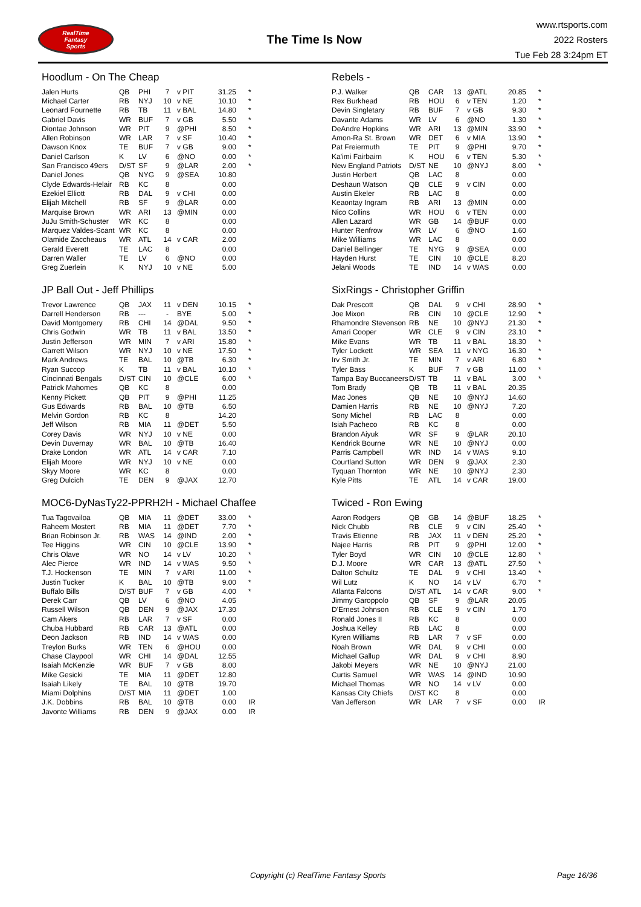RealTime
Fantasy
Sports
The Time Is Now
www.rtsports.com
2022 Rosters
Tue Feb 28 3:24pm ET
Hoodlum - On The Cheap
| Jalen Hurts | QB | PHI | 7 | v PIT | 31.25 | * |
| Michael Carter | RB | NYJ | 10 | v NE | 10.10 | * |
| Leonard Fournette | RB | TB | 11 | v BAL | 14.80 | * |
| Gabriel Davis | WR | BUF | 7 | v GB | 5.50 | * |
| Diontae Johnson | WR | PIT | 9 | @PHI | 8.50 | * |
| Allen Robinson | WR | LAR | 7 | v SF | 10.40 | * |
| Dawson Knox | TE | BUF | 7 | v GB | 9.00 | * |
| Daniel Carlson | K | LV | 6 | @NO | 0.00 | * |
| San Francisco 49ers | D/ST | SF | 9 | @LAR | 2.00 | * |
| Daniel Jones | QB | NYG | 9 | @SEA | 10.80 | |
| Clyde Edwards-Helair | RB | KC | 8 | | 0.00 | |
| Ezekiel Elliott | RB | DAL | 9 | v CHI | 0.00 | |
| Elijah Mitchell | RB | SF | 9 | @LAR | 0.00 | |
| Marquise Brown | WR | ARI | 13 | @MIN | 0.00 | |
| JuJu Smith-Schuster | WR | KC | 8 | | 0.00 | |
| Marquez Valdes-Scant | WR | KC | 8 | | 0.00 | |
| Olamide Zaccheaus | WR | ATL | 14 | v CAR | 2.00 | |
| Gerald Everett | TE | LAC | 8 | | 0.00 | |
| Darren Waller | TE | LV | 6 | @NO | 0.00 | |
| Greg Zuerlein | K | NYJ | 10 | v NE | 5.00 | |
Rebels -
| P.J. Walker | QB | CAR | 13 | @ATL | 20.85 | * |
| Rex Burkhead | RB | HOU | 6 | v TEN | 1.20 | * |
| Devin Singletary | RB | BUF | 7 | v GB | 9.30 | * |
| Davante Adams | WR | LV | 6 | @NO | 1.30 | * |
| DeAndre Hopkins | WR | ARI | 13 | @MIN | 33.90 | * |
| Amon-Ra St. Brown | WR | DET | 6 | v MIA | 13.90 | * |
| Pat Freiermuth | TE | PIT | 9 | @PHI | 9.70 | * |
| Ka'imi Fairbairn | K | HOU | 6 | v TEN | 5.30 | * |
| New England Patriots | D/ST | NE | 10 | @NYJ | 8.00 | * |
| Justin Herbert | QB | LAC | 8 | | 0.00 | |
| Deshaun Watson | QB | CLE | 9 | v CIN | 0.00 | |
| Austin Ekeler | RB | LAC | 8 | | 0.00 | |
| Keaontay Ingram | RB | ARI | 13 | @MIN | 0.00 | |
| Nico Collins | WR | HOU | 6 | v TEN | 0.00 | |
| Allen Lazard | WR | GB | 14 | @BUF | 0.00 | |
| Hunter Renfrow | WR | LV | 6 | @NO | 1.60 | |
| Mike Williams | WR | LAC | 8 | | 0.00 | |
| Daniel Bellinger | TE | NYG | 9 | @SEA | 0.00 | |
| Hayden Hurst | TE | CIN | 10 | @CLE | 8.20 | |
| Jelani Woods | TE | IND | 14 | v WAS | 0.00 | |
JP Ball Out - Jeff Phillips
| Trevor Lawrence | QB | JAX | 11 | v DEN | 10.15 | * |
| Darrell Henderson | RB | --- | - | BYE | 5.00 | * |
| David Montgomery | RB | CHI | 14 | @DAL | 9.50 | * |
| Chris Godwin | WR | TB | 11 | v BAL | 13.50 | * |
| Justin Jefferson | WR | MIN | 7 | v ARI | 15.80 | * |
| Garrett Wilson | WR | NYJ | 10 | v NE | 17.50 | * |
| Mark Andrews | TE | BAL | 10 | @TB | 6.30 | * |
| Ryan Succop | K | TB | 11 | v BAL | 10.10 | * |
| Cincinnati Bengals | D/ST | CIN | 10 | @CLE | 6.00 | * |
| Patrick Mahomes | QB | KC | 8 | | 0.00 | |
| Kenny Pickett | QB | PIT | 9 | @PHI | 11.25 | |
| Gus Edwards | RB | BAL | 10 | @TB | 6.50 | |
| Melvin Gordon | RB | KC | 8 | | 14.20 | |
| Jeff Wilson | RB | MIA | 11 | @DET | 5.50 | |
| Corey Davis | WR | NYJ | 10 | v NE | 0.00 | |
| Devin Duvernay | WR | BAL | 10 | @TB | 16.40 | |
| Drake London | WR | ATL | 14 | v CAR | 7.10 | |
| Elijah Moore | WR | NYJ | 10 | v NE | 0.00 | |
| Skyy Moore | WR | KC | 8 | | 0.00 | |
| Greg Dulcich | TE | DEN | 9 | @JAX | 12.70 | |
SixRings - Christopher Griffin
| Dak Prescott | QB | DAL | 9 | v CHI | 28.90 | * |
| Joe Mixon | RB | CIN | 10 | @CLE | 12.90 | * |
| Rhamondre Stevenson | RB | NE | 10 | @NYJ | 21.30 | * |
| Amari Cooper | WR | CLE | 9 | v CIN | 23.10 | * |
| Mike Evans | WR | TB | 11 | v BAL | 18.30 | * |
| Tyler Lockett | WR | SEA | 11 | v NYG | 16.30 | * |
| Irv Smith Jr. | TE | MIN | 7 | v ARI | 6.80 | * |
| Tyler Bass | K | BUF | 7 | v GB | 11.00 | * |
| Tampa Bay Buccaneers | D/ST | TB | 11 | v BAL | 3.00 | * |
| Tom Brady | QB | TB | 11 | v BAL | 20.35 | |
| Mac Jones | QB | NE | 10 | @NYJ | 14.60 | |
| Damien Harris | RB | NE | 10 | @NYJ | 7.20 | |
| Sony Michel | RB | LAC | 8 | | 0.00 | |
| Isiah Pacheco | RB | KC | 8 | | 0.00 | |
| Brandon Aiyuk | WR | SF | 9 | @LAR | 20.10 | |
| Kendrick Bourne | WR | NE | 10 | @NYJ | 0.00 | |
| Parris Campbell | WR | IND | 14 | v WAS | 9.10 | |
| Courtland Sutton | WR | DEN | 9 | @JAX | 2.30 | |
| Tyquan Thornton | WR | NE | 10 | @NYJ | 2.30 | |
| Kyle Pitts | TE | ATL | 14 | v CAR | 19.00 | |
MOC6-DyNasTy22-PPRH2H - Michael Chaffee
| Tua Tagovailoa | QB | MIA | 11 | @DET | 33.00 | * |
| Raheem Mostert | RB | MIA | 11 | @DET | 7.70 | * |
| Brian Robinson Jr. | RB | WAS | 14 | @IND | 2.00 | * |
| Tee Higgins | WR | CIN | 10 | @CLE | 13.90 | * |
| Chris Olave | WR | NO | 14 | v LV | 10.20 | * |
| Alec Pierce | WR | IND | 14 | v WAS | 9.50 | * |
| T.J. Hockenson | TE | MIN | 7 | v ARI | 11.00 | * |
| Justin Tucker | K | BAL | 10 | @TB | 9.00 | * |
| Buffalo Bills | D/ST | BUF | 7 | v GB | 4.00 | * |
| Derek Carr | QB | LV | 6 | @NO | 4.05 | |
| Russell Wilson | QB | DEN | 9 | @JAX | 17.30 | |
| Cam Akers | RB | LAR | 7 | v SF | 0.00 | |
| Chuba Hubbard | RB | CAR | 13 | @ATL | 0.00 | |
| Deon Jackson | RB | IND | 14 | v WAS | 0.00 | |
| Treylon Burks | WR | TEN | 6 | @HOU | 0.00 | |
| Chase Claypool | WR | CHI | 14 | @DAL | 12.55 | |
| Isaiah McKenzie | WR | BUF | 7 | v GB | 8.00 | |
| Mike Gesicki | TE | MIA | 11 | @DET | 12.80 | |
| Isaiah Likely | TE | BAL | 10 | @TB | 19.70 | |
| Miami Dolphins | D/ST | MIA | 11 | @DET | 1.00 | |
| J.K. Dobbins | RB | BAL | 10 | @TB | 0.00 | IR |
| Javonte Williams | RB | DEN | 9 | @JAX | 0.00 | IR |
Twiced - Ron Ewing
| Aaron Rodgers | QB | GB | 14 | @BUF | 18.25 | * |
| Nick Chubb | RB | CLE | 9 | v CIN | 25.40 | * |
| Travis Etienne | RB | JAX | 11 | v DEN | 25.20 | * |
| Najee Harris | RB | PIT | 9 | @PHI | 12.00 | * |
| Tyler Boyd | WR | CIN | 10 | @CLE | 12.80 | * |
| D.J. Moore | WR | CAR | 13 | @ATL | 27.50 | * |
| Dalton Schultz | TE | DAL | 9 | v CHI | 13.40 | * |
| Wil Lutz | K | NO | 14 | v LV | 6.70 | * |
| Atlanta Falcons | D/ST | ATL | 14 | v CAR | 9.00 | * |
| Jimmy Garoppolo | QB | SF | 9 | @LAR | 20.05 | |
| D'Ernest Johnson | RB | CLE | 9 | v CIN | 1.70 | |
| Ronald Jones II | RB | KC | 8 | | 0.00 | |
| Joshua Kelley | RB | LAC | 8 | | 0.00 | |
| Kyren Williams | RB | LAR | 7 | v SF | 0.00 | |
| Noah Brown | WR | DAL | 9 | v CHI | 0.00 | |
| Michael Gallup | WR | DAL | 9 | v CHI | 8.90 | |
| Jakobi Meyers | WR | NE | 10 | @NYJ | 21.00 | |
| Curtis Samuel | WR | WAS | 14 | @IND | 10.90 | |
| Michael Thomas | WR | NO | 14 | v LV | 0.00 | |
| Kansas City Chiefs | D/ST | KC | 8 | | 0.00 | |
| Van Jefferson | WR | LAR | 7 | v SF | 0.00 | IR |
Copyright (c) RealTime Fantasy Sports Page 16/36